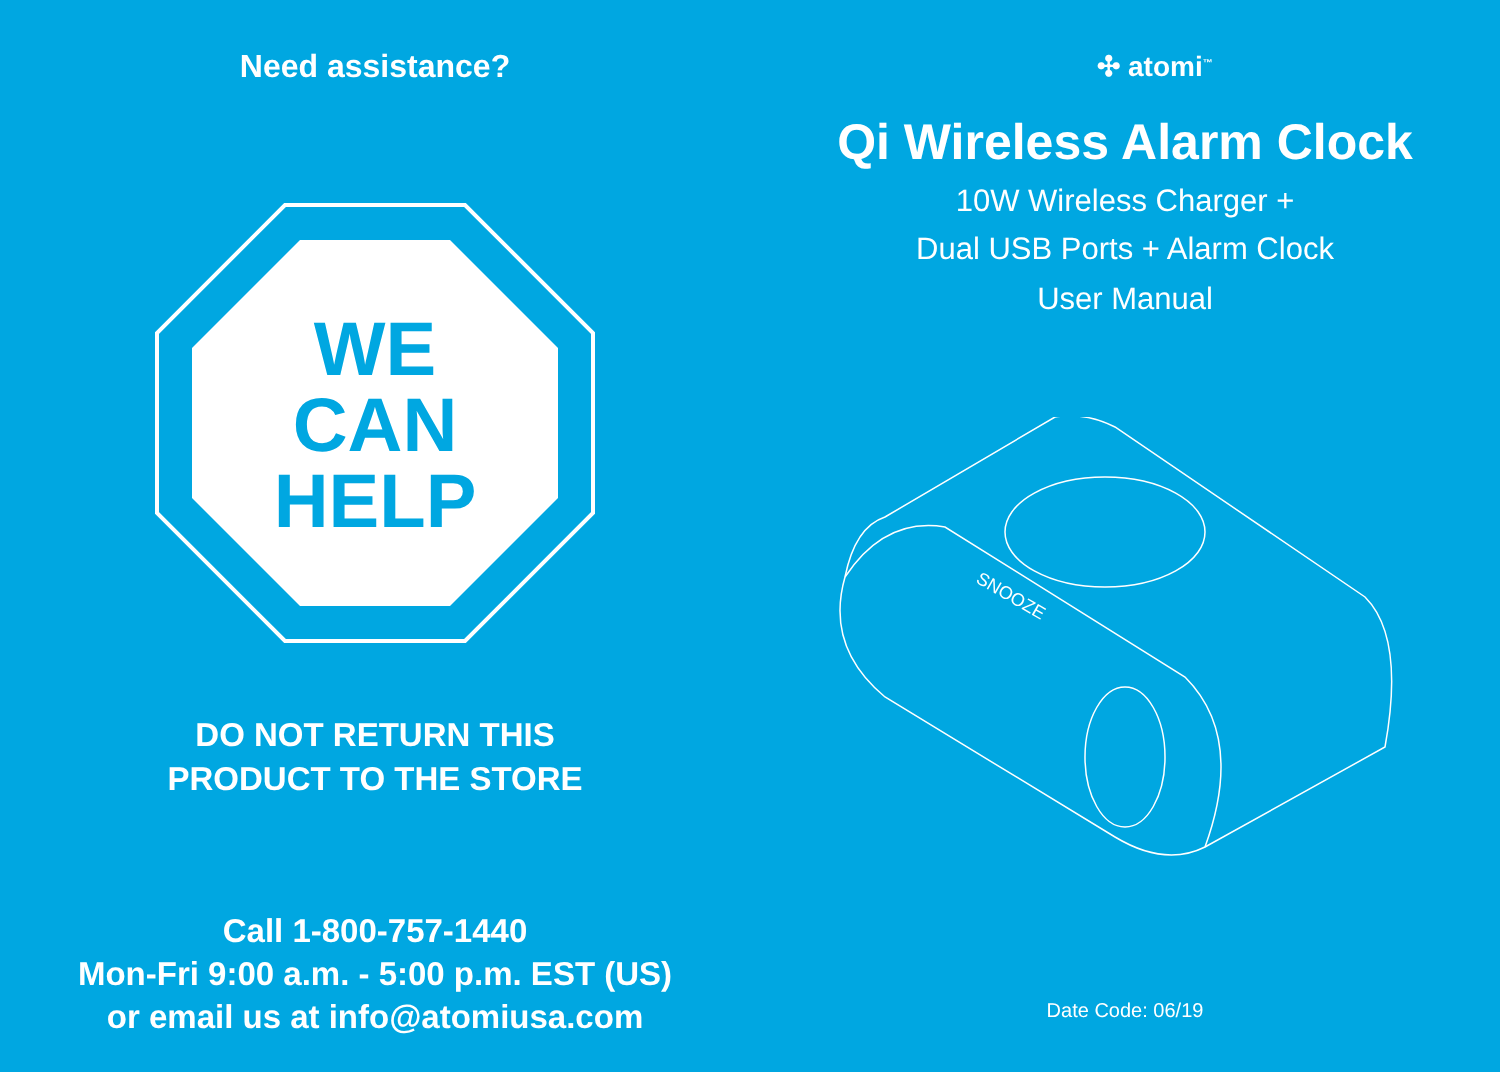Need assistance?
WE
CAN
HELP
DO NOT RETURN THIS
PRODUCT TO THE STORE
Call 1-800-757-1440
Mon-Fri 9:00 a.m. - 5:00 p.m. EST (US)
or email us at info@atomiusa.com
✣ atomi<sup>™</sup>
Qi Wireless Alarm Clock
10W Wireless Charger +
Dual USB Ports + Alarm Clock
User Manual
SNOOZE
Date Code: 06/19